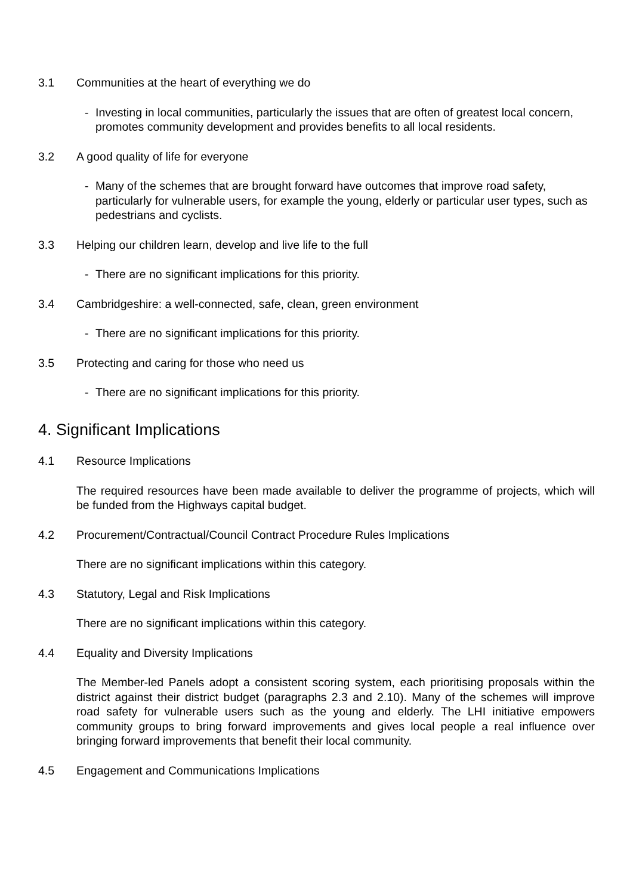3.1 Communities at the heart of everything we do
- Investing in local communities, particularly the issues that are often of greatest local concern, promotes community development and provides benefits to all local residents.
3.2 A good quality of life for everyone
- Many of the schemes that are brought forward have outcomes that improve road safety, particularly for vulnerable users, for example the young, elderly or particular user types, such as pedestrians and cyclists.
3.3 Helping our children learn, develop and live life to the full
- There are no significant implications for this priority.
3.4 Cambridgeshire: a well-connected, safe, clean, green environment
- There are no significant implications for this priority.
3.5 Protecting and caring for those who need us
- There are no significant implications for this priority.
4. Significant Implications
4.1 Resource Implications
The required resources have been made available to deliver the programme of projects, which will be funded from the Highways capital budget.
4.2 Procurement/Contractual/Council Contract Procedure Rules Implications
There are no significant implications within this category.
4.3 Statutory, Legal and Risk Implications
There are no significant implications within this category.
4.4 Equality and Diversity Implications
The Member-led Panels adopt a consistent scoring system, each prioritising proposals within the district against their district budget (paragraphs 2.3 and 2.10). Many of the schemes will improve road safety for vulnerable users such as the young and elderly. The LHI initiative empowers community groups to bring forward improvements and gives local people a real influence over bringing forward improvements that benefit their local community.
4.5 Engagement and Communications Implications